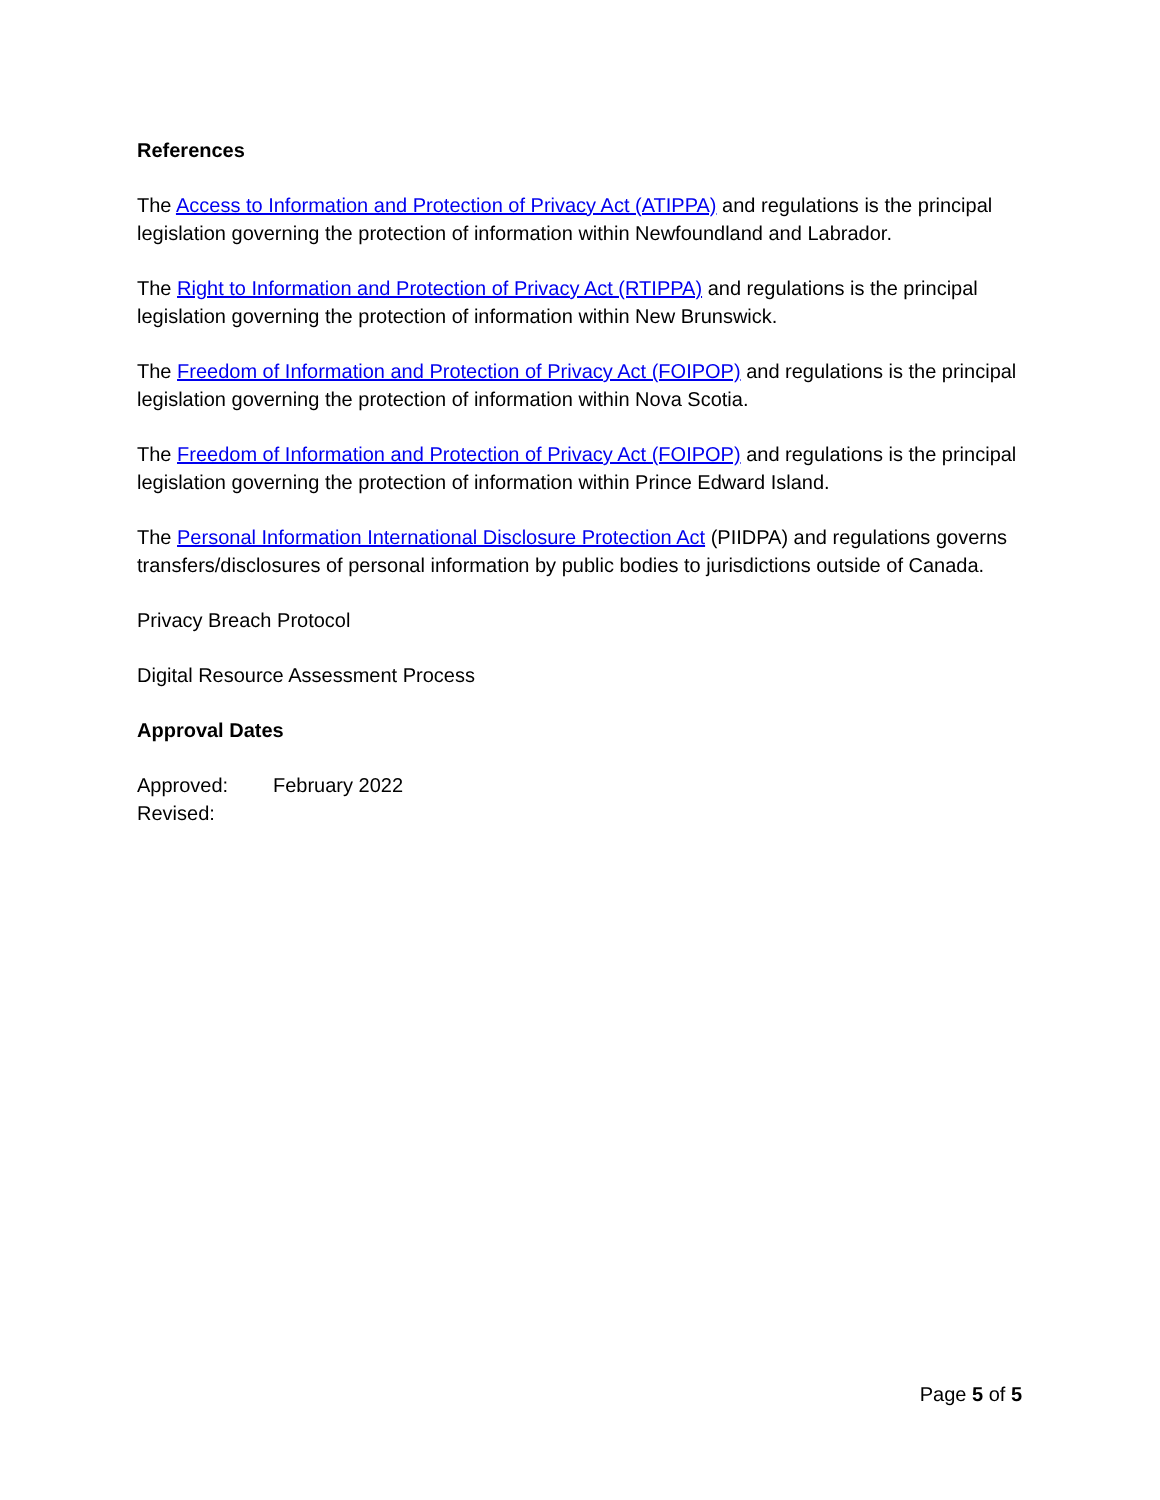References
The Access to Information and Protection of Privacy Act (ATIPPA) and regulations is the principal legislation governing the protection of information within Newfoundland and Labrador.
The Right to Information and Protection of Privacy Act (RTIPPA) and regulations is the principal legislation governing the protection of information within New Brunswick.
The Freedom of Information and Protection of Privacy Act (FOIPOP) and regulations is the principal legislation governing the protection of information within Nova Scotia.
The Freedom of Information and Protection of Privacy Act (FOIPOP) and regulations is the principal legislation governing the protection of information within Prince Edward Island.
The Personal Information International Disclosure Protection Act (PIIDPA) and regulations governs transfers/disclosures of personal information by public bodies to jurisdictions outside of Canada.
Privacy Breach Protocol
Digital Resource Assessment Process
Approval Dates
Approved: February 2022
Revised:
Page 5 of 5